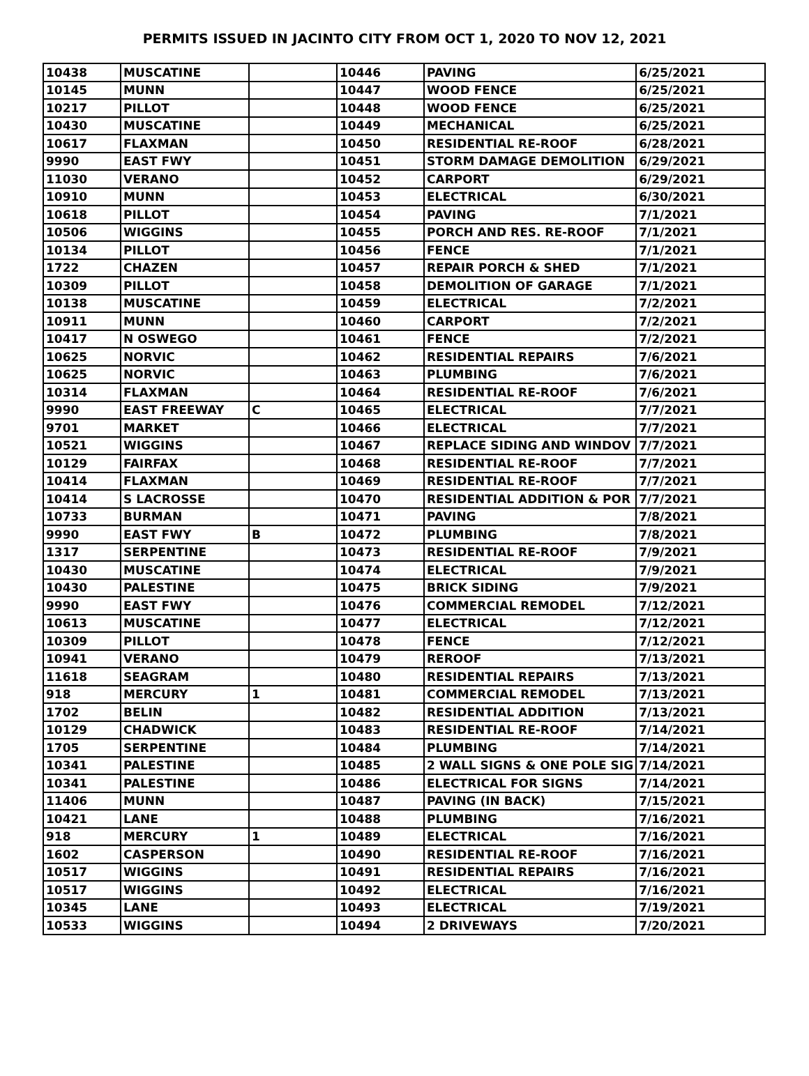PERMITS ISSUED IN JACINTO CITY FROM OCT 1, 2020 TO NOV 12, 2021
| 10438 | MUSCATINE | | 10446 | PAVING | 6/25/2021 |
| 10145 | MUNN | | 10447 | WOOD FENCE | 6/25/2021 |
| 10217 | PILLOT | | 10448 | WOOD FENCE | 6/25/2021 |
| 10430 | MUSCATINE | | 10449 | MECHANICAL | 6/25/2021 |
| 10617 | FLAXMAN | | 10450 | RESIDENTIAL RE-ROOF | 6/28/2021 |
| 9990 | EAST FWY | | 10451 | STORM DAMAGE DEMOLITION | 6/29/2021 |
| 11030 | VERANO | | 10452 | CARPORT | 6/29/2021 |
| 10910 | MUNN | | 10453 | ELECTRICAL | 6/30/2021 |
| 10618 | PILLOT | | 10454 | PAVING | 7/1/2021 |
| 10506 | WIGGINS | | 10455 | PORCH AND RES. RE-ROOF | 7/1/2021 |
| 10134 | PILLOT | | 10456 | FENCE | 7/1/2021 |
| 1722 | CHAZEN | | 10457 | REPAIR PORCH & SHED | 7/1/2021 |
| 10309 | PILLOT | | 10458 | DEMOLITION OF GARAGE | 7/1/2021 |
| 10138 | MUSCATINE | | 10459 | ELECTRICAL | 7/2/2021 |
| 10911 | MUNN | | 10460 | CARPORT | 7/2/2021 |
| 10417 | N OSWEGO | | 10461 | FENCE | 7/2/2021 |
| 10625 | NORVIC | | 10462 | RESIDENTIAL REPAIRS | 7/6/2021 |
| 10625 | NORVIC | | 10463 | PLUMBING | 7/6/2021 |
| 10314 | FLAXMAN | | 10464 | RESIDENTIAL RE-ROOF | 7/6/2021 |
| 9990 | EAST FREEWAY | C | 10465 | ELECTRICAL | 7/7/2021 |
| 9701 | MARKET | | 10466 | ELECTRICAL | 7/7/2021 |
| 10521 | WIGGINS | | 10467 | REPLACE SIDING AND WINDOV | 7/7/2021 |
| 10129 | FAIRFAX | | 10468 | RESIDENTIAL RE-ROOF | 7/7/2021 |
| 10414 | FLAXMAN | | 10469 | RESIDENTIAL RE-ROOF | 7/7/2021 |
| 10414 | S LACROSSE | | 10470 | RESIDENTIAL ADDITION & POR | 7/7/2021 |
| 10733 | BURMAN | | 10471 | PAVING | 7/8/2021 |
| 9990 | EAST FWY | B | 10472 | PLUMBING | 7/8/2021 |
| 1317 | SERPENTINE | | 10473 | RESIDENTIAL RE-ROOF | 7/9/2021 |
| 10430 | MUSCATINE | | 10474 | ELECTRICAL | 7/9/2021 |
| 10430 | PALESTINE | | 10475 | BRICK SIDING | 7/9/2021 |
| 9990 | EAST FWY | | 10476 | COMMERCIAL REMODEL | 7/12/2021 |
| 10613 | MUSCATINE | | 10477 | ELECTRICAL | 7/12/2021 |
| 10309 | PILLOT | | 10478 | FENCE | 7/12/2021 |
| 10941 | VERANO | | 10479 | REROOF | 7/13/2021 |
| 11618 | SEAGRAM | | 10480 | RESIDENTIAL REPAIRS | 7/13/2021 |
| 918 | MERCURY | 1 | 10481 | COMMERCIAL REMODEL | 7/13/2021 |
| 1702 | BELIN | | 10482 | RESIDENTIAL ADDITION | 7/13/2021 |
| 10129 | CHADWICK | | 10483 | RESIDENTIAL RE-ROOF | 7/14/2021 |
| 1705 | SERPENTINE | | 10484 | PLUMBING | 7/14/2021 |
| 10341 | PALESTINE | | 10485 | 2 WALL SIGNS & ONE POLE SIG | 7/14/2021 |
| 10341 | PALESTINE | | 10486 | ELECTRICAL FOR SIGNS | 7/14/2021 |
| 11406 | MUNN | | 10487 | PAVING (IN BACK) | 7/15/2021 |
| 10421 | LANE | | 10488 | PLUMBING | 7/16/2021 |
| 918 | MERCURY | 1 | 10489 | ELECTRICAL | 7/16/2021 |
| 1602 | CASPERSON | | 10490 | RESIDENTIAL RE-ROOF | 7/16/2021 |
| 10517 | WIGGINS | | 10491 | RESIDENTIAL REPAIRS | 7/16/2021 |
| 10517 | WIGGINS | | 10492 | ELECTRICAL | 7/16/2021 |
| 10345 | LANE | | 10493 | ELECTRICAL | 7/19/2021 |
| 10533 | WIGGINS | | 10494 | 2 DRIVEWAYS | 7/20/2021 |